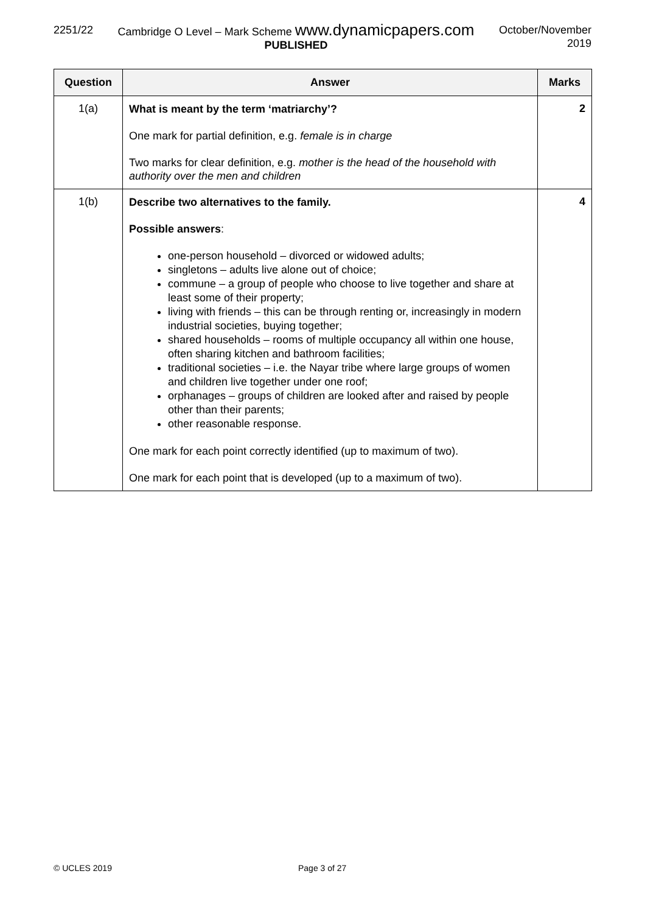2251/22 Cambridge O Level – Mark Scheme www.dynamicpapers.com
PUBLISHED
October/November
2019
| Question | Answer | Marks |
| --- | --- | --- |
| 1(a) | What is meant by the term ‘matriarchy’? One mark for partial definition, e.g. female is in charge Two marks for clear definition, e.g. mother is the head of the household with authority over the men and children | 2 |
| 1(b) | Describe two alternatives to the family. Possible answers : one-person household – divorced or widowed adults; singletons – adults live alone out of choice; commune – a group of people who choose to live together and share at least some of their property; living with friends – this can be through renting or, increasingly in modern industrial societies, buying together; shared households – rooms of multiple occupancy all within one house, often sharing kitchen and bathroom facilities; traditional societies – i.e. the Nayar tribe where large groups of women and children live together under one roof; orphanages – groups of children are looked after and raised by people other than their parents; other reasonable response. One mark for each point correctly identified (up to maximum of two). One mark for each point that is developed (up to a maximum of two). | 4 |
© UCLES 2019 Page 3 of 27